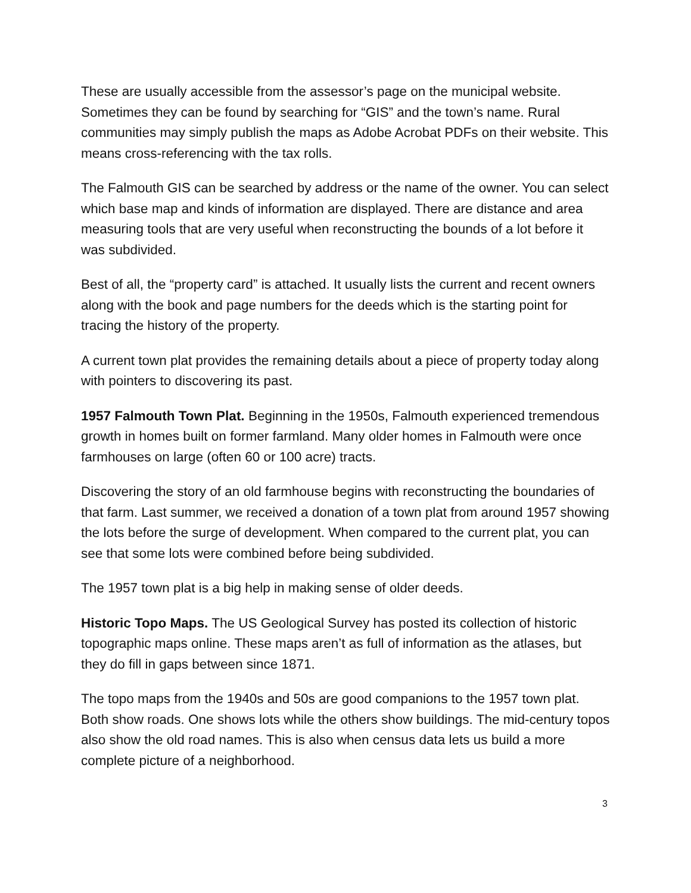These are usually accessible from the assessor’s page on the municipal website. Sometimes they can be found by searching for “GIS” and the town’s name. Rural communities may simply publish the maps as Adobe Acrobat PDFs on their website. This means cross-referencing with the tax rolls.
The Falmouth GIS can be searched by address or the name of the owner. You can select which base map and kinds of information are displayed. There are distance and area measuring tools that are very useful when reconstructing the bounds of a lot before it was subdivided.
Best of all, the “property card” is attached. It usually lists the current and recent owners along with the book and page numbers for the deeds which is the starting point for tracing the history of the property.
A current town plat provides the remaining details about a piece of property today along with pointers to discovering its past.
1957 Falmouth Town Plat. Beginning in the 1950s, Falmouth experienced tremendous growth in homes built on former farmland. Many older homes in Falmouth were once farmhouses on large (often 60 or 100 acre) tracts.
Discovering the story of an old farmhouse begins with reconstructing the boundaries of that farm. Last summer, we received a donation of a town plat from around 1957 showing the lots before the surge of development. When compared to the current plat, you can see that some lots were combined before being subdivided.
The 1957 town plat is a big help in making sense of older deeds.
Historic Topo Maps. The US Geological Survey has posted its collection of historic topographic maps online. These maps aren’t as full of information as the atlases, but they do fill in gaps between since 1871.
The topo maps from the 1940s and 50s are good companions to the 1957 town plat. Both show roads. One shows lots while the others show buildings. The mid-century topos also show the old road names. This is also when census data lets us build a more complete picture of a neighborhood.
3